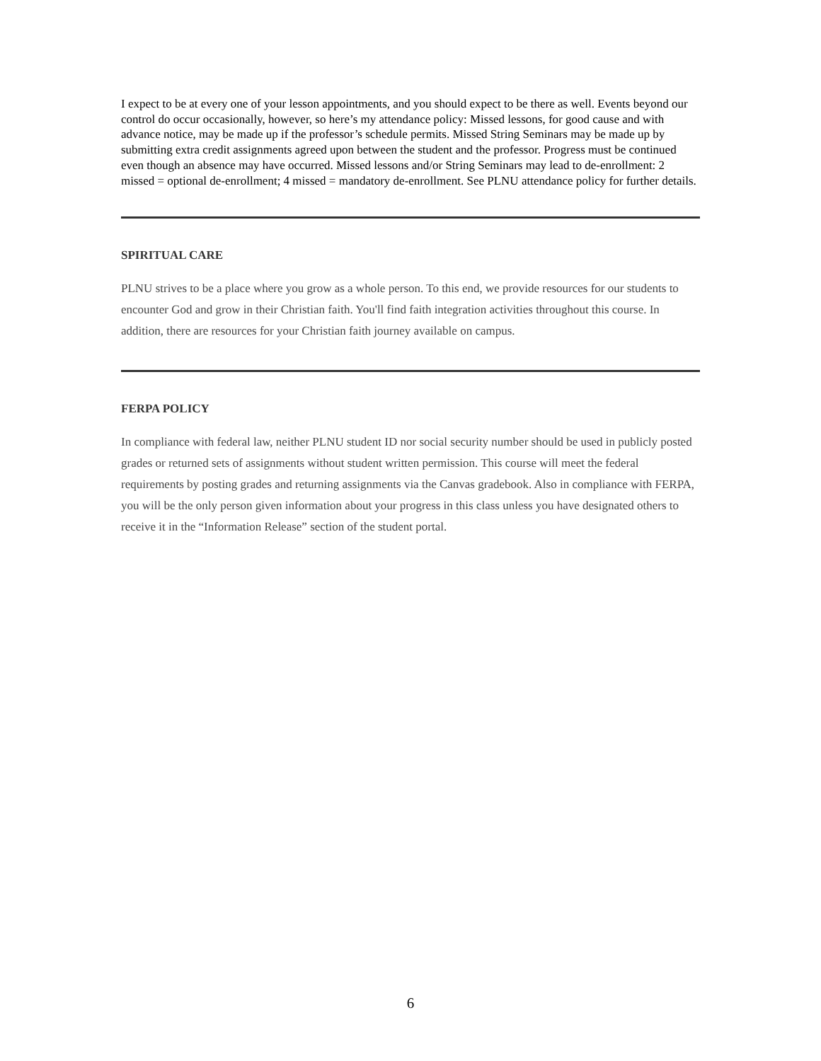I expect to be at every one of your lesson appointments, and you should expect to be there as well. Events beyond our control do occur occasionally, however, so here’s my attendance policy: Missed lessons, for good cause and with advance notice, may be made up if the professor’s schedule permits. Missed String Seminars may be made up by submitting extra credit assignments agreed upon between the student and the professor. Progress must be continued even though an absence may have occurred. Missed lessons and/or String Seminars may lead to de-enrollment: 2 missed = optional de-enrollment; 4 missed = mandatory de-enrollment. See PLNU attendance policy for further details.
SPIRITUAL CARE
PLNU strives to be a place where you grow as a whole person. To this end, we provide resources for our students to encounter God and grow in their Christian faith. You'll find faith integration activities throughout this course. In addition, there are resources for your Christian faith journey available on campus.
FERPA POLICY
In compliance with federal law, neither PLNU student ID nor social security number should be used in publicly posted grades or returned sets of assignments without student written permission. This course will meet the federal requirements by posting grades and returning assignments via the Canvas gradebook. Also in compliance with FERPA, you will be the only person given information about your progress in this class unless you have designated others to receive it in the “Information Release” section of the student portal.
6